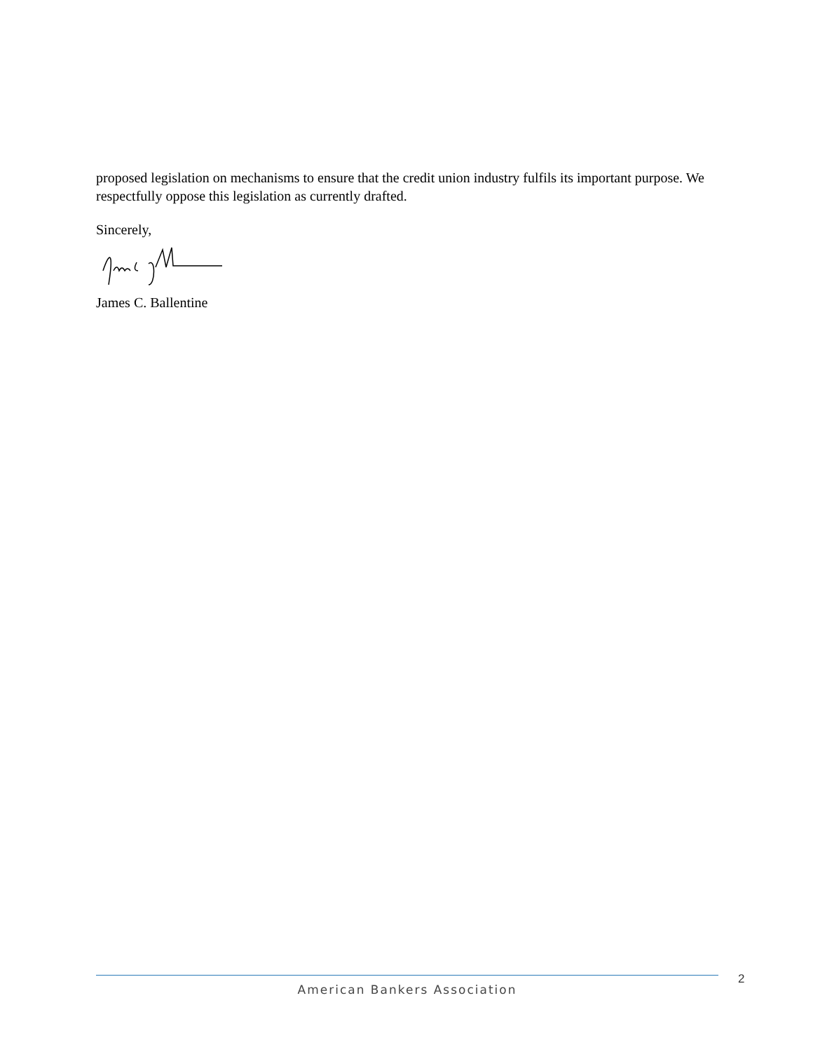proposed legislation on mechanisms to ensure that the credit union industry fulfils its important purpose. We respectfully oppose this legislation as currently drafted.
Sincerely,
James C. Ballentine
2
American Bankers Association